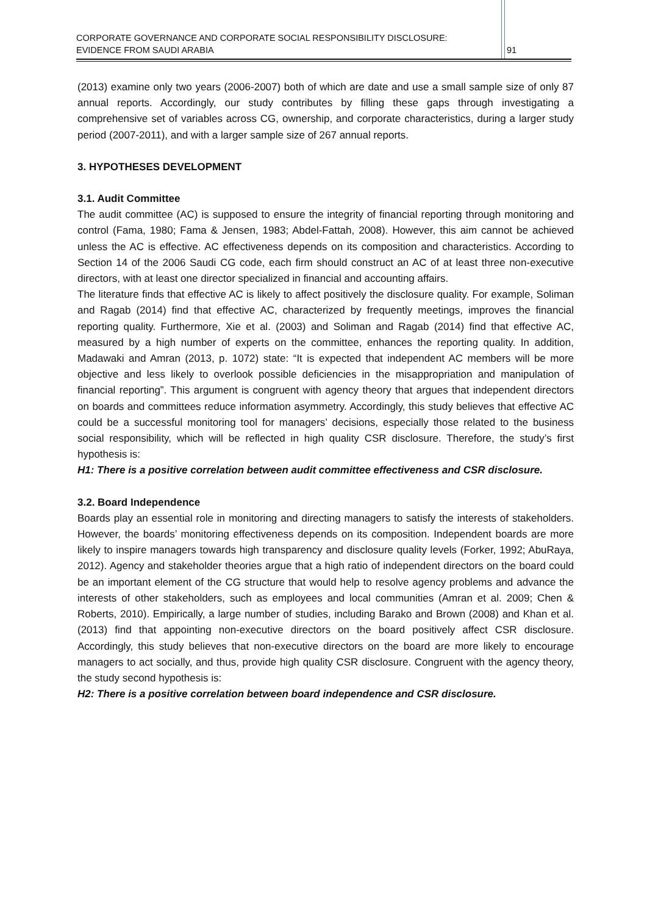CORPORATE GOVERNANCE AND CORPORATE SOCIAL RESPONSIBILITY DISCLOSURE:
EVIDENCE FROM SAUDI ARABIA
91
(2013) examine only two years (2006-2007) both of which are date and use a small sample size of only 87 annual reports. Accordingly, our study contributes by filling these gaps through investigating a comprehensive set of variables across CG, ownership, and corporate characteristics, during a larger study period (2007-2011), and with a larger sample size of 267 annual reports.
3. HYPOTHESES DEVELOPMENT
3.1. Audit Committee
The audit committee (AC) is supposed to ensure the integrity of financial reporting through monitoring and control (Fama, 1980; Fama & Jensen, 1983; Abdel-Fattah, 2008). However, this aim cannot be achieved unless the AC is effective. AC effectiveness depends on its composition and characteristics. According to Section 14 of the 2006 Saudi CG code, each firm should construct an AC of at least three non-executive directors, with at least one director specialized in financial and accounting affairs.
The literature finds that effective AC is likely to affect positively the disclosure quality. For example, Soliman and Ragab (2014) find that effective AC, characterized by frequently meetings, improves the financial reporting quality. Furthermore, Xie et al. (2003) and Soliman and Ragab (2014) find that effective AC, measured by a high number of experts on the committee, enhances the reporting quality. In addition, Madawaki and Amran (2013, p. 1072) state: “It is expected that independent AC members will be more objective and less likely to overlook possible deficiencies in the misappropriation and manipulation of financial reporting”. This argument is congruent with agency theory that argues that independent directors on boards and committees reduce information asymmetry. Accordingly, this study believes that effective AC could be a successful monitoring tool for managers’ decisions, especially those related to the business social responsibility, which will be reflected in high quality CSR disclosure. Therefore, the study’s first hypothesis is:
H1: There is a positive correlation between audit committee effectiveness and CSR disclosure.
3.2. Board Independence
Boards play an essential role in monitoring and directing managers to satisfy the interests of stakeholders. However, the boards’ monitoring effectiveness depends on its composition. Independent boards are more likely to inspire managers towards high transparency and disclosure quality levels (Forker, 1992; AbuRaya, 2012). Agency and stakeholder theories argue that a high ratio of independent directors on the board could be an important element of the CG structure that would help to resolve agency problems and advance the interests of other stakeholders, such as employees and local communities (Amran et al. 2009; Chen & Roberts, 2010). Empirically, a large number of studies, including Barako and Brown (2008) and Khan et al. (2013) find that appointing non-executive directors on the board positively affect CSR disclosure. Accordingly, this study believes that non-executive directors on the board are more likely to encourage managers to act socially, and thus, provide high quality CSR disclosure. Congruent with the agency theory, the study second hypothesis is:
H2: There is a positive correlation between board independence and CSR disclosure.